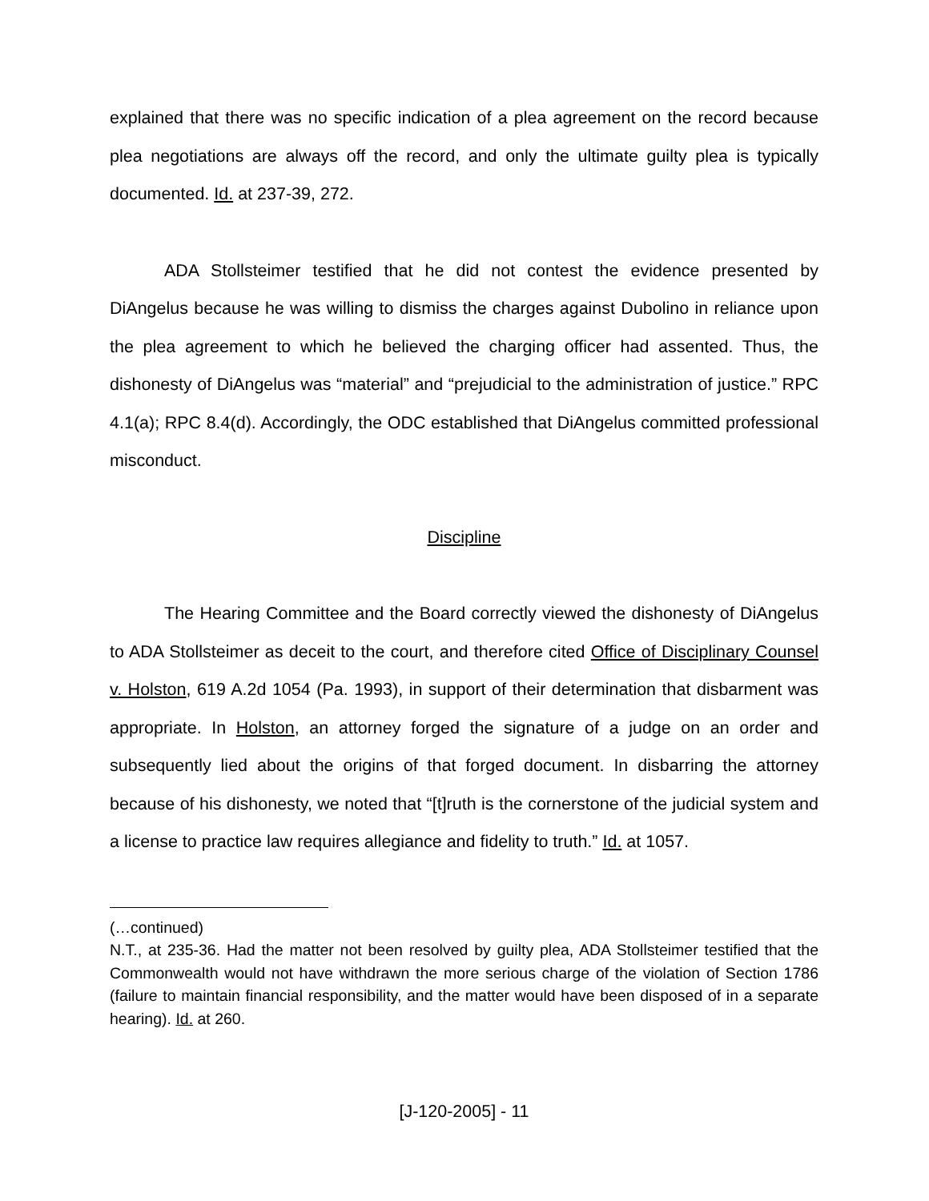explained that there was no specific indication of a plea agreement on the record because plea negotiations are always off the record, and only the ultimate guilty plea is typically documented. Id. at 237-39, 272.
ADA Stollsteimer testified that he did not contest the evidence presented by DiAngelus because he was willing to dismiss the charges against Dubolino in reliance upon the plea agreement to which he believed the charging officer had assented. Thus, the dishonesty of DiAngelus was “material” and “prejudicial to the administration of justice.” RPC 4.1(a); RPC 8.4(d). Accordingly, the ODC established that DiAngelus committed professional misconduct.
Discipline
The Hearing Committee and the Board correctly viewed the dishonesty of DiAngelus to ADA Stollsteimer as deceit to the court, and therefore cited Office of Disciplinary Counsel v. Holston, 619 A.2d 1054 (Pa. 1993), in support of their determination that disbarment was appropriate. In Holston, an attorney forged the signature of a judge on an order and subsequently lied about the origins of that forged document. In disbarring the attorney because of his dishonesty, we noted that “[t]ruth is the cornerstone of the judicial system and a license to practice law requires allegiance and fidelity to truth.” Id. at 1057.
(…continued)
N.T., at 235-36. Had the matter not been resolved by guilty plea, ADA Stollsteimer testified that the Commonwealth would not have withdrawn the more serious charge of the violation of Section 1786 (failure to maintain financial responsibility, and the matter would have been disposed of in a separate hearing). Id. at 260.
[J-120-2005] - 11